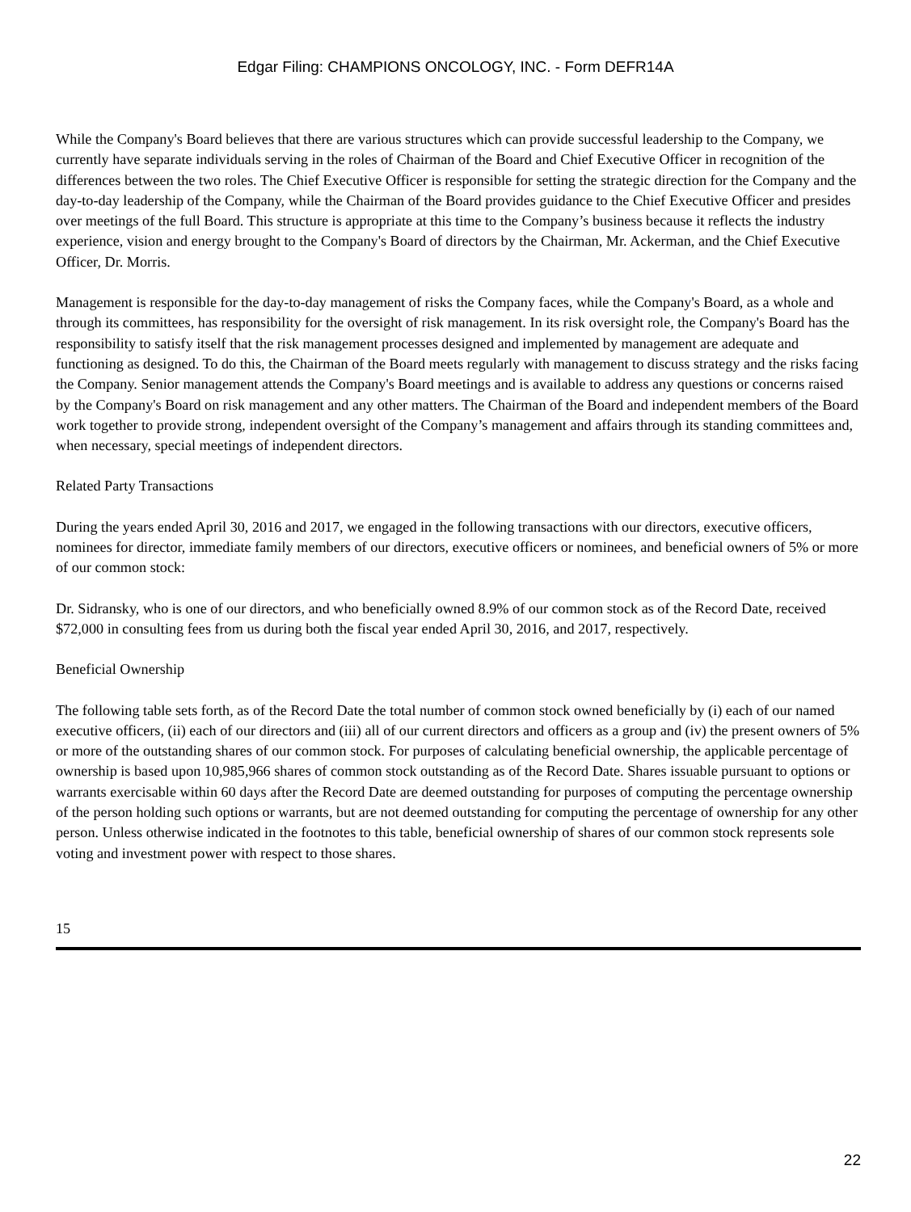Edgar Filing: CHAMPIONS ONCOLOGY, INC. - Form DEFR14A
While the Company's Board believes that there are various structures which can provide successful leadership to the Company, we currently have separate individuals serving in the roles of Chairman of the Board and Chief Executive Officer in recognition of the differences between the two roles. The Chief Executive Officer is responsible for setting the strategic direction for the Company and the day-to-day leadership of the Company, while the Chairman of the Board provides guidance to the Chief Executive Officer and presides over meetings of the full Board. This structure is appropriate at this time to the Company’s business because it reflects the industry experience, vision and energy brought to the Company's Board of directors by the Chairman, Mr. Ackerman, and the Chief Executive Officer, Dr. Morris.
Management is responsible for the day-to-day management of risks the Company faces, while the Company's Board, as a whole and through its committees, has responsibility for the oversight of risk management. In its risk oversight role, the Company's Board has the responsibility to satisfy itself that the risk management processes designed and implemented by management are adequate and functioning as designed. To do this, the Chairman of the Board meets regularly with management to discuss strategy and the risks facing the Company. Senior management attends the Company's Board meetings and is available to address any questions or concerns raised by the Company's Board on risk management and any other matters. The Chairman of the Board and independent members of the Board work together to provide strong, independent oversight of the Company’s management and affairs through its standing committees and, when necessary, special meetings of independent directors.
Related Party Transactions
During the years ended April 30, 2016 and 2017, we engaged in the following transactions with our directors, executive officers, nominees for director, immediate family members of our directors, executive officers or nominees, and beneficial owners of 5% or more of our common stock:
Dr. Sidransky, who is one of our directors, and who beneficially owned 8.9% of our common stock as of the Record Date, received $72,000 in consulting fees from us during both the fiscal year ended April 30, 2016, and 2017, respectively.
Beneficial Ownership
The following table sets forth, as of the Record Date the total number of common stock owned beneficially by (i) each of our named executive officers, (ii) each of our directors and (iii) all of our current directors and officers as a group and (iv) the present owners of 5% or more of the outstanding shares of our common stock. For purposes of calculating beneficial ownership, the applicable percentage of ownership is based upon 10,985,966 shares of common stock outstanding as of the Record Date. Shares issuable pursuant to options or warrants exercisable within 60 days after the Record Date are deemed outstanding for purposes of computing the percentage ownership of the person holding such options or warrants, but are not deemed outstanding for computing the percentage of ownership for any other person. Unless otherwise indicated in the footnotes to this table, beneficial ownership of shares of our common stock represents sole voting and investment power with respect to those shares.
15
22